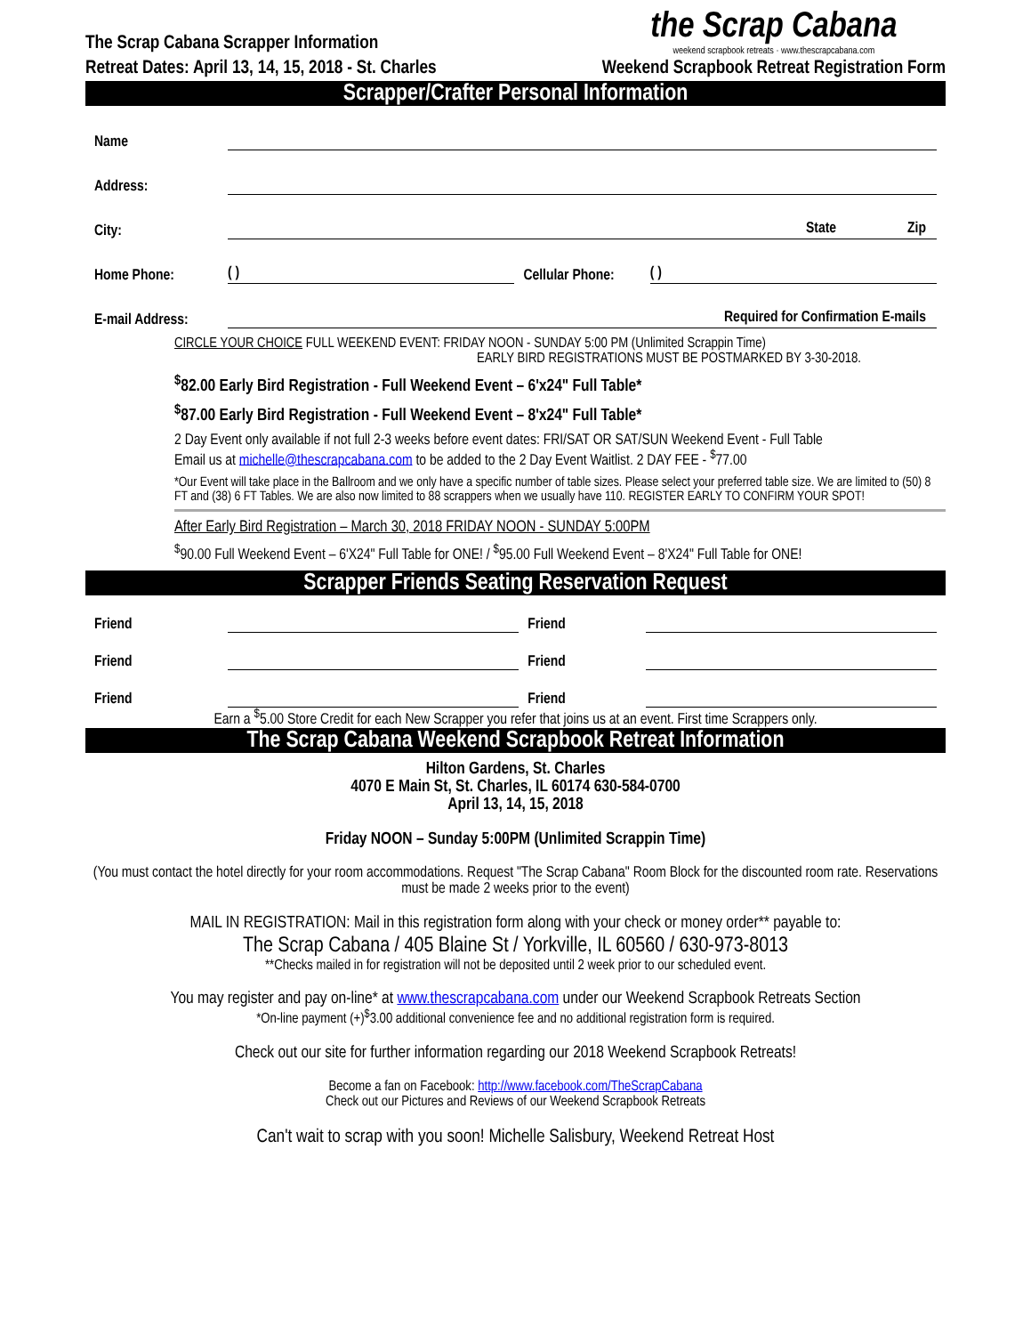The Scrap Cabana Scrapper Information
Retreat Dates: April 13, 14, 15, 2018 - St. Charles
the Scrap Cabana
weekend scrapbook retreats · www.thescrapcabana.com
Weekend Scrapbook Retreat Registration Form
Scrapper/Crafter Personal Information
Name
Address:
City: State Zip
Home Phone: ( ) Cellular Phone: ( )
E-mail Address: Required for Confirmation E-mails
CIRCLE YOUR CHOICE FULL WEEKEND EVENT: FRIDAY NOON - SUNDAY 5:00 PM (Unlimited Scrappin Time)
EARLY BIRD REGISTRATIONS MUST BE POSTMARKED BY 3-30-2018.
<sup>$</sup>82.00 Early Bird Registration - Full Weekend Event – 6'x24" Full Table*
<sup>$</sup>87.00 Early Bird Registration - Full Weekend Event – 8'x24" Full Table*
2 Day Event only available if not full 2-3 weeks before event dates: FRI/SAT OR SAT/SUN Weekend Event - Full Table
Email us at michelle@thescrapcabana.com to be added to the 2 Day Event Waitlist. 2 DAY FEE - <sup>$</sup>77.00
*Our Event will take place in the Ballroom and we only have a specific number of table sizes. Please select your preferred table size. We are limited to (50) 8 FT and (38) 6 FT Tables. We are also now limited to 88 scrappers when we usually have 110. REGISTER EARLY TO CONFIRM YOUR SPOT!
After Early Bird Registration – March 30, 2018 FRIDAY NOON - SUNDAY 5:00PM
<sup>$</sup>90.00 Full Weekend Event – 6'X24" Full Table for ONE! / <sup>$</sup>95.00 Full Weekend Event – 8'X24" Full Table for ONE!
Scrapper Friends Seating Reservation Request
Friend Friend
Friend Friend
Friend Friend
Earn a <sup>$</sup>5.00 Store Credit for each New Scrapper you refer that joins us at an event. First time Scrappers only.
The Scrap Cabana Weekend Scrapbook Retreat Information
Hilton Gardens, St. Charles
4070 E Main St, St. Charles, IL 60174 630-584-0700
April 13, 14, 15, 2018
Friday NOON – Sunday 5:00PM (Unlimited Scrappin Time)
(You must contact the hotel directly for your room accommodations. Request "The Scrap Cabana" Room Block for the discounted room rate. Reservations must be made 2 weeks prior to the event)
MAIL IN REGISTRATION: Mail in this registration form along with your check or money order** payable to:
The Scrap Cabana / 405 Blaine St / Yorkville, IL 60560 / 630-973-8013
**Checks mailed in for registration will not be deposited until 2 week prior to our scheduled event.
You may register and pay on-line* at www.thescrapcabana.com under our Weekend Scrapbook Retreats Section
*On-line payment (+)<sup>$</sup>3.00 additional convenience fee and no additional registration form is required.
Check out our site for further information regarding our 2018 Weekend Scrapbook Retreats!
Become a fan on Facebook: http://www.facebook.com/TheScrapCabana
Check out our Pictures and Reviews of our Weekend Scrapbook Retreats
Can't wait to scrap with you soon! Michelle Salisbury, Weekend Retreat Host